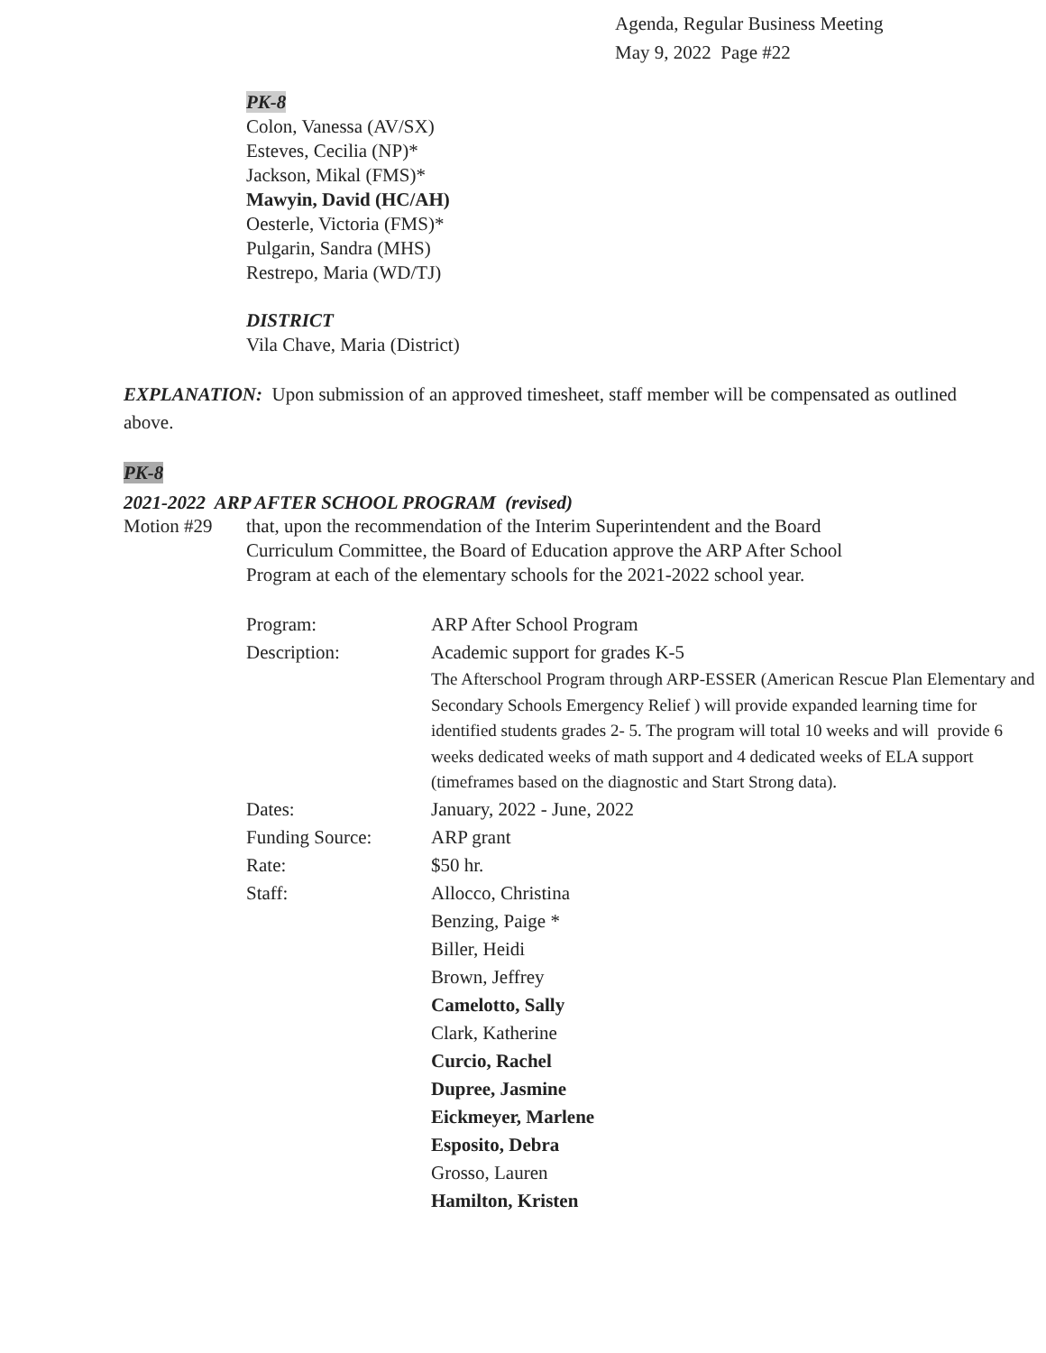Agenda, Regular Business Meeting
May 9, 2022 Page #22
PK-8
Colon, Vanessa (AV/SX)
Esteves, Cecilia (NP)*
Jackson, Mikal (FMS)*
Mawyin, David (HC/AH)
Oesterle, Victoria (FMS)*
Pulgarin, Sandra (MHS)
Restrepo, Maria (WD/TJ)
DISTRICT
Vila Chave, Maria (District)
EXPLANATION: Upon submission of an approved timesheet, staff member will be compensated as outlined above.
PK-8
2021-2022 ARP AFTER SCHOOL PROGRAM (revised)
Motion #29 that, upon the recommendation of the Interim Superintendent and the Board Curriculum Committee, the Board of Education approve the ARP After School Program at each of the elementary schools for the 2021-2022 school year.
| Program: | ARP After School Program |
| Description: | Academic support for grades K-5 The Afterschool Program through ARP-ESSER (American Rescue Plan Elementary and Secondary Schools Emergency Relief ) will provide expanded learning time for identified students grades 2- 5. The program will total 10 weeks and will provide 6 weeks dedicated weeks of math support and 4 dedicated weeks of ELA support (timeframes based on the diagnostic and Start Strong data). |
| Dates: | January, 2022 - June, 2022 |
| Funding Source: | ARP grant |
| Rate: | $50 hr. |
| Staff: | Allocco, Christina Benzing, Paige * Biller, Heidi Brown, Jeffrey Camelotto, Sally Clark, Katherine Curcio, Rachel Dupree, Jasmine Eickmeyer, Marlene Esposito, Debra Grosso, Lauren Hamilton, Kristen |